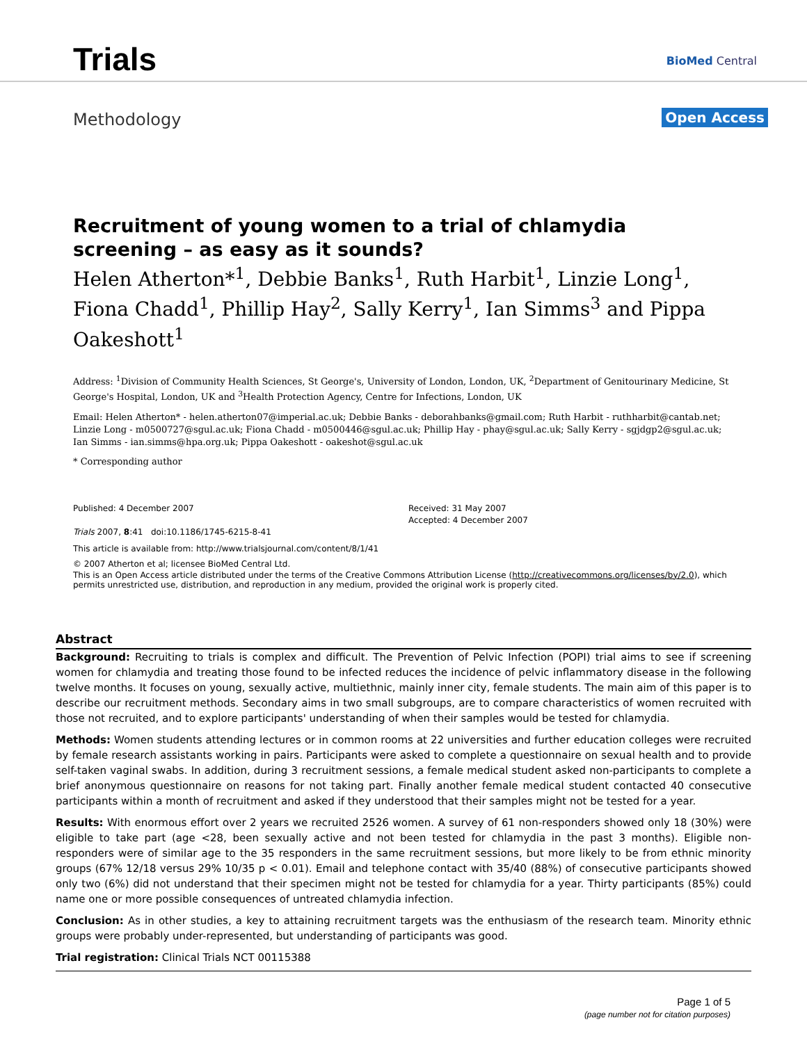Trials BioMed Central
Methodology Open Access
Recruitment of young women to a trial of chlamydia screening – as easy as it sounds?
Helen Atherton*<sup>1</sup>, Debbie Banks<sup>1</sup>, Ruth Harbit<sup>1</sup>, Linzie Long<sup>1</sup>, Fiona Chadd<sup>1</sup>, Phillip Hay<sup>2</sup>, Sally Kerry<sup>1</sup>, Ian Simms<sup>3</sup> and Pippa Oakeshott<sup>1</sup>
Address: <sup>1</sup>Division of Community Health Sciences, St George's, University of London, London, UK, <sup>2</sup>Department of Genitourinary Medicine, St George's Hospital, London, UK and <sup>3</sup>Health Protection Agency, Centre for Infections, London, UK
Email: Helen Atherton* - helen.atherton07@imperial.ac.uk; Debbie Banks - deborahbanks@gmail.com; Ruth Harbit - ruthharbit@cantab.net; Linzie Long - m0500727@sgul.ac.uk; Fiona Chadd - m0500446@sgul.ac.uk; Phillip Hay - phay@sgul.ac.uk; Sally Kerry - sgjdgp2@sgul.ac.uk; Ian Simms - ian.simms@hpa.org.uk; Pippa Oakeshott - oakeshot@sgul.ac.uk
* Corresponding author
Published: 4 December 2007
Trials 2007, 8:41 doi:10.1186/1745-6215-8-41
Received: 31 May 2007
Accepted: 4 December 2007
This article is available from: http://www.trialsjournal.com/content/8/1/41
© 2007 Atherton et al; licensee BioMed Central Ltd.
This is an Open Access article distributed under the terms of the Creative Commons Attribution License (http://creativecommons.org/licenses/by/2.0), which permits unrestricted use, distribution, and reproduction in any medium, provided the original work is properly cited.
Abstract
Background: Recruiting to trials is complex and difficult. The Prevention of Pelvic Infection (POPI) trial aims to see if screening women for chlamydia and treating those found to be infected reduces the incidence of pelvic inflammatory disease in the following twelve months. It focuses on young, sexually active, multiethnic, mainly inner city, female students. The main aim of this paper is to describe our recruitment methods. Secondary aims in two small subgroups, are to compare characteristics of women recruited with those not recruited, and to explore participants' understanding of when their samples would be tested for chlamydia.
Methods: Women students attending lectures or in common rooms at 22 universities and further education colleges were recruited by female research assistants working in pairs. Participants were asked to complete a questionnaire on sexual health and to provide self-taken vaginal swabs. In addition, during 3 recruitment sessions, a female medical student asked non-participants to complete a brief anonymous questionnaire on reasons for not taking part. Finally another female medical student contacted 40 consecutive participants within a month of recruitment and asked if they understood that their samples might not be tested for a year.
Results: With enormous effort over 2 years we recruited 2526 women. A survey of 61 non-responders showed only 18 (30%) were eligible to take part (age <28, been sexually active and not been tested for chlamydia in the past 3 months). Eligible non-responders were of similar age to the 35 responders in the same recruitment sessions, but more likely to be from ethnic minority groups (67% 12/18 versus 29% 10/35 p < 0.01). Email and telephone contact with 35/40 (88%) of consecutive participants showed only two (6%) did not understand that their specimen might not be tested for chlamydia for a year. Thirty participants (85%) could name one or more possible consequences of untreated chlamydia infection.
Conclusion: As in other studies, a key to attaining recruitment targets was the enthusiasm of the research team. Minority ethnic groups were probably under-represented, but understanding of participants was good.
Trial registration: Clinical Trials NCT 00115388
Page 1 of 5
(page number not for citation purposes)